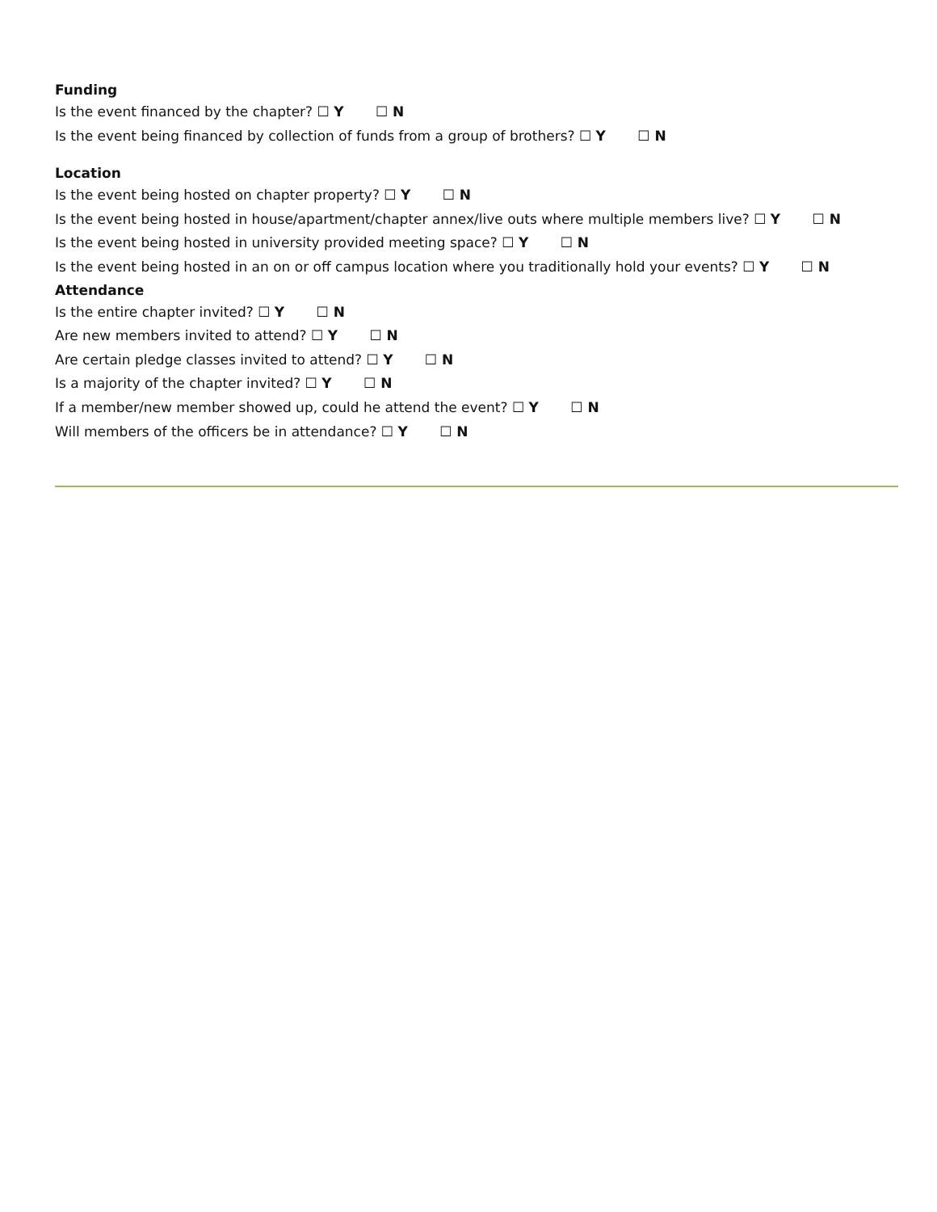Funding
Is the event financed by the chapter? ☐ Y ☐ N
Is the event being financed by collection of funds from a group of brothers? ☐ Y ☐ N
Location
Is the event being hosted on chapter property? ☐ Y ☐ N
Is the event being hosted in house/apartment/chapter annex/live outs where multiple members live? ☐ Y ☐ N
Is the event being hosted in university provided meeting space? ☐ Y ☐ N
Is the event being hosted in an on or off campus location where you traditionally hold your events? ☐ Y ☐ N
Attendance
Is the entire chapter invited? ☐ Y ☐ N
Are new members invited to attend? ☐ Y ☐ N
Are certain pledge classes invited to attend? ☐ Y ☐ N
Is a majority of the chapter invited? ☐ Y ☐ N
If a member/new member showed up, could he attend the event? ☐ Y ☐ N
Will members of the officers be in attendance? ☐ Y ☐ N